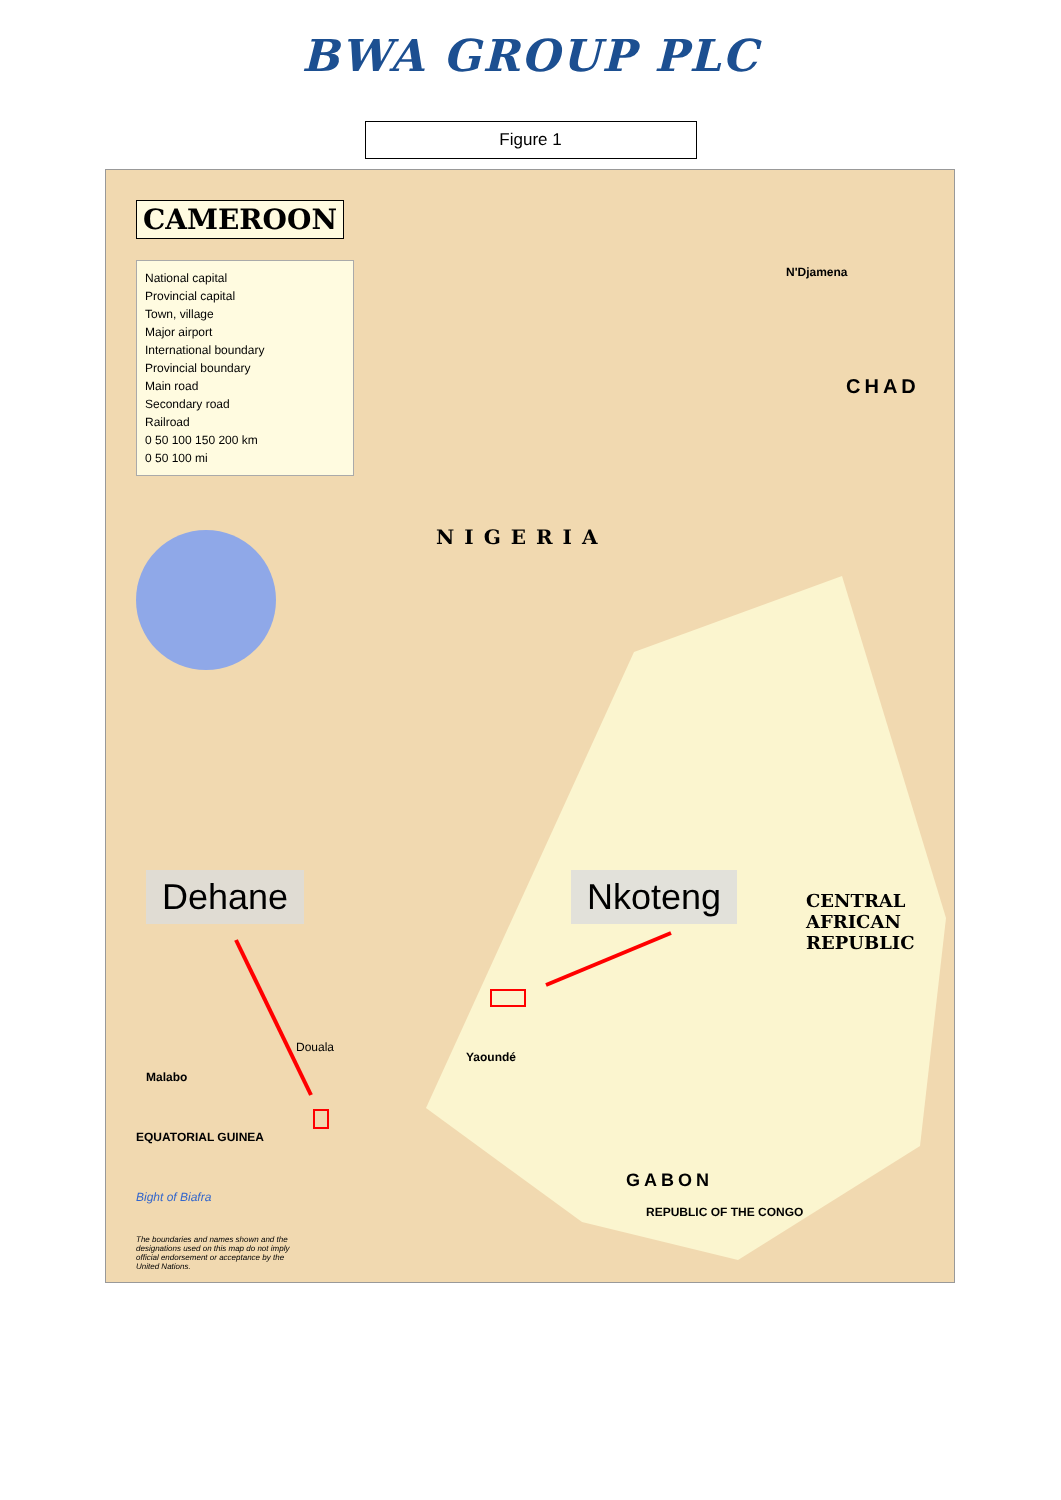BWA GROUP PLC
Figure 1
CAMEROON
National capital
Provincial capital
Town, village
Major airport
International boundary
Provincial boundary
Main road
Secondary road
Railroad
0 50 100 150 200 km
0 50 100 mi
NIGERIA
CHAD
CENTRAL
AFRICAN
REPUBLIC
GABON
REPUBLIC OF THE CONGO
N'Djamena
Yaoundé
Douala
Malabo
EQUATORIAL GUINEA
Bight of Biafra
The boundaries and names shown and the designations used on this map do not imply official endorsement or acceptance by the United Nations.
Dehane Nkoteng